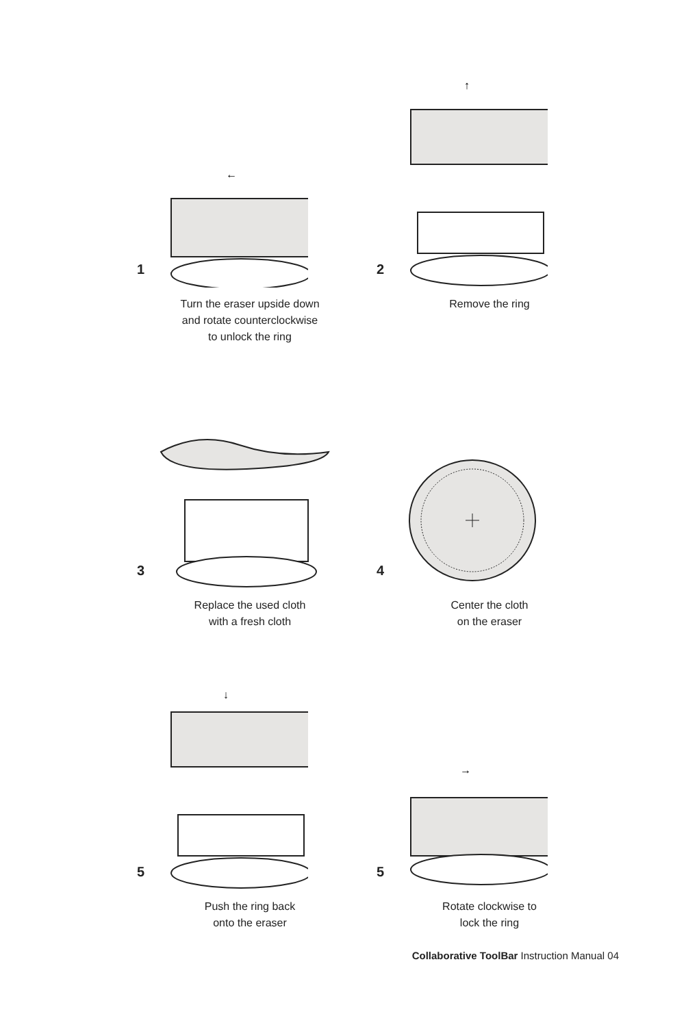1
←
Turn the eraser upside down
and rotate counterclockwise
to unlock the ring
2
↑
Remove the ring
3
Replace the used cloth
with a fresh cloth
4
Center the cloth
on the eraser
5
↓
Push the ring back
onto the eraser
5
→
Rotate clockwise to
lock the ring
Collaborative ToolBar Instruction Manual 04